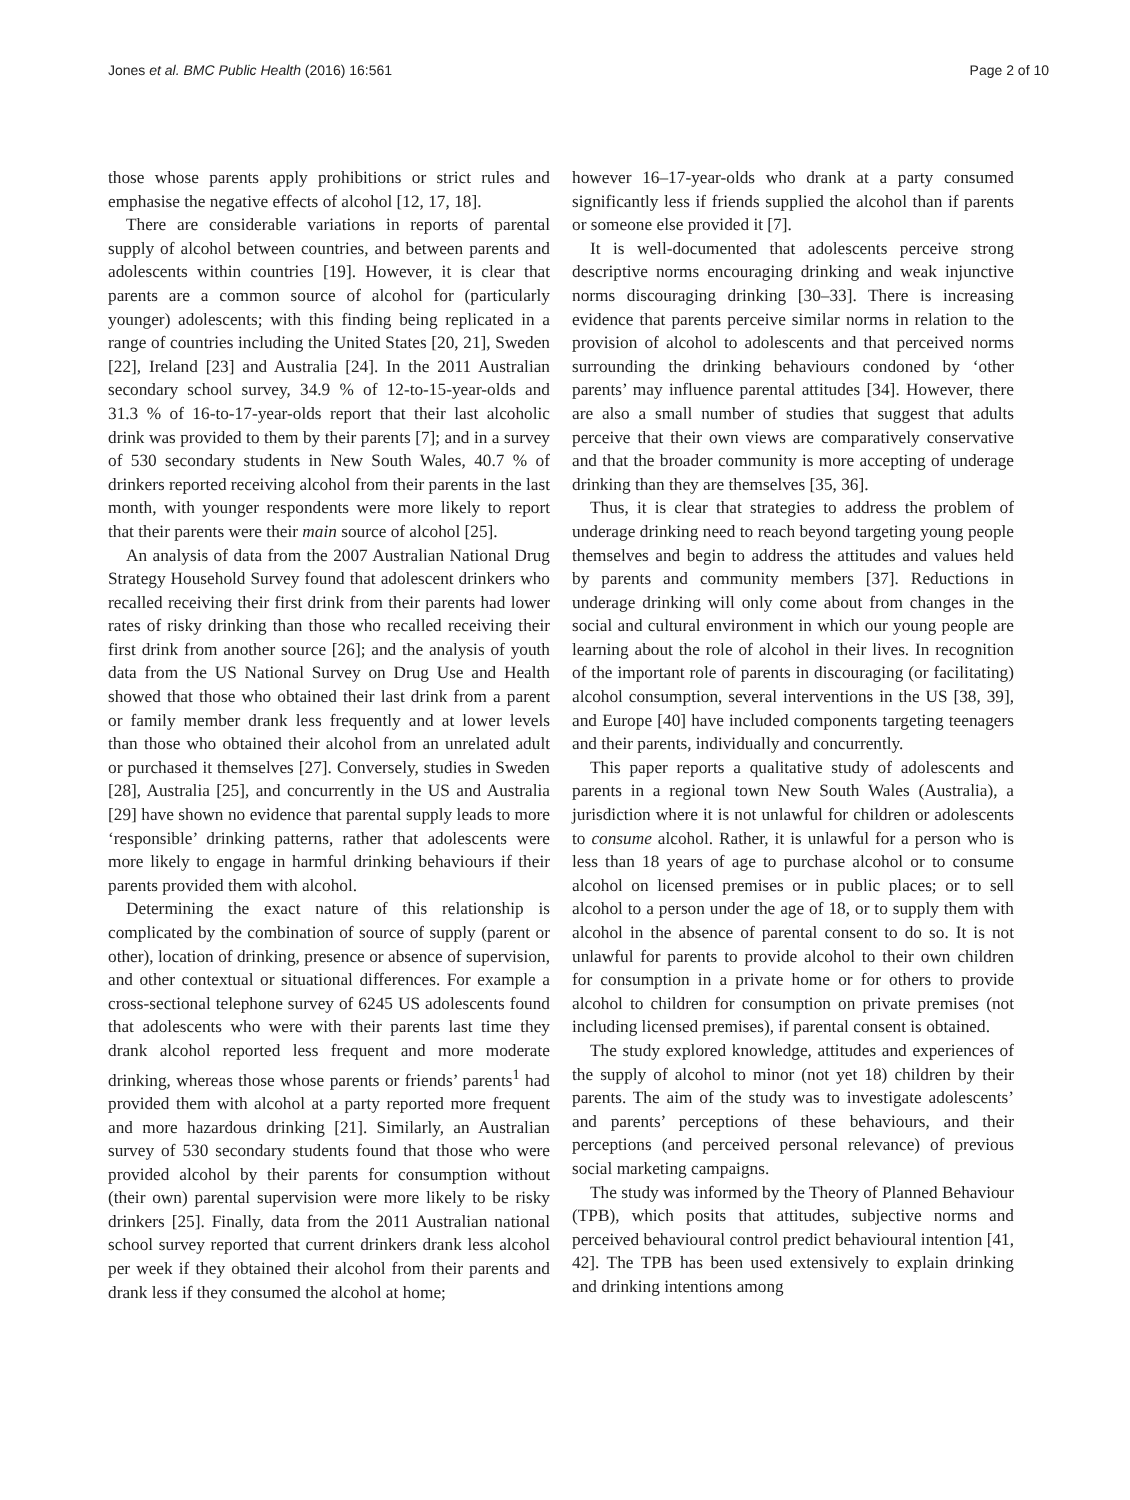Jones et al. BMC Public Health (2016) 16:561 Page 2 of 10
those whose parents apply prohibitions or strict rules and emphasise the negative effects of alcohol [12, 17, 18].
There are considerable variations in reports of parental supply of alcohol between countries, and between parents and adolescents within countries [19]. However, it is clear that parents are a common source of alcohol for (particularly younger) adolescents; with this finding being replicated in a range of countries including the United States [20, 21], Sweden [22], Ireland [23] and Australia [24]. In the 2011 Australian secondary school survey, 34.9 % of 12-to-15-year-olds and 31.3 % of 16-to-17-year-olds report that their last alcoholic drink was provided to them by their parents [7]; and in a survey of 530 secondary students in New South Wales, 40.7 % of drinkers reported receiving alcohol from their parents in the last month, with younger respondents were more likely to report that their parents were their main source of alcohol [25].
An analysis of data from the 2007 Australian National Drug Strategy Household Survey found that adolescent drinkers who recalled receiving their first drink from their parents had lower rates of risky drinking than those who recalled receiving their first drink from another source [26]; and the analysis of youth data from the US National Survey on Drug Use and Health showed that those who obtained their last drink from a parent or family member drank less frequently and at lower levels than those who obtained their alcohol from an unrelated adult or purchased it themselves [27]. Conversely, studies in Sweden [28], Australia [25], and concurrently in the US and Australia [29] have shown no evidence that parental supply leads to more ‘responsible’ drinking patterns, rather that adolescents were more likely to engage in harmful drinking behaviours if their parents provided them with alcohol.
Determining the exact nature of this relationship is complicated by the combination of source of supply (parent or other), location of drinking, presence or absence of supervision, and other contextual or situational differences. For example a cross-sectional telephone survey of 6245 US adolescents found that adolescents who were with their parents last time they drank alcohol reported less frequent and more moderate drinking, whereas those whose parents or friends’ parents<sup>1</sup> had provided them with alcohol at a party reported more frequent and more hazardous drinking [21]. Similarly, an Australian survey of 530 secondary students found that those who were provided alcohol by their parents for consumption without (their own) parental supervision were more likely to be risky drinkers [25]. Finally, data from the 2011 Australian national school survey reported that current drinkers drank less alcohol per week if they obtained their alcohol from their parents and drank less if they consumed the alcohol at home;
however 16–17-year-olds who drank at a party consumed significantly less if friends supplied the alcohol than if parents or someone else provided it [7].
It is well-documented that adolescents perceive strong descriptive norms encouraging drinking and weak injunctive norms discouraging drinking [30–33]. There is increasing evidence that parents perceive similar norms in relation to the provision of alcohol to adolescents and that perceived norms surrounding the drinking behaviours condoned by ‘other parents’ may influence parental attitudes [34]. However, there are also a small number of studies that suggest that adults perceive that their own views are comparatively conservative and that the broader community is more accepting of underage drinking than they are themselves [35, 36].
Thus, it is clear that strategies to address the problem of underage drinking need to reach beyond targeting young people themselves and begin to address the attitudes and values held by parents and community members [37]. Reductions in underage drinking will only come about from changes in the social and cultural environment in which our young people are learning about the role of alcohol in their lives. In recognition of the important role of parents in discouraging (or facilitating) alcohol consumption, several interventions in the US [38, 39], and Europe [40] have included components targeting teenagers and their parents, individually and concurrently.
This paper reports a qualitative study of adolescents and parents in a regional town New South Wales (Australia), a jurisdiction where it is not unlawful for children or adolescents to consume alcohol. Rather, it is unlawful for a person who is less than 18 years of age to purchase alcohol or to consume alcohol on licensed premises or in public places; or to sell alcohol to a person under the age of 18, or to supply them with alcohol in the absence of parental consent to do so. It is not unlawful for parents to provide alcohol to their own children for consumption in a private home or for others to provide alcohol to children for consumption on private premises (not including licensed premises), if parental consent is obtained.
The study explored knowledge, attitudes and experiences of the supply of alcohol to minor (not yet 18) children by their parents. The aim of the study was to investigate adolescents’ and parents’ perceptions of these behaviours, and their perceptions (and perceived personal relevance) of previous social marketing campaigns.
The study was informed by the Theory of Planned Behaviour (TPB), which posits that attitudes, subjective norms and perceived behavioural control predict behavioural intention [41, 42]. The TPB has been used extensively to explain drinking and drinking intentions among